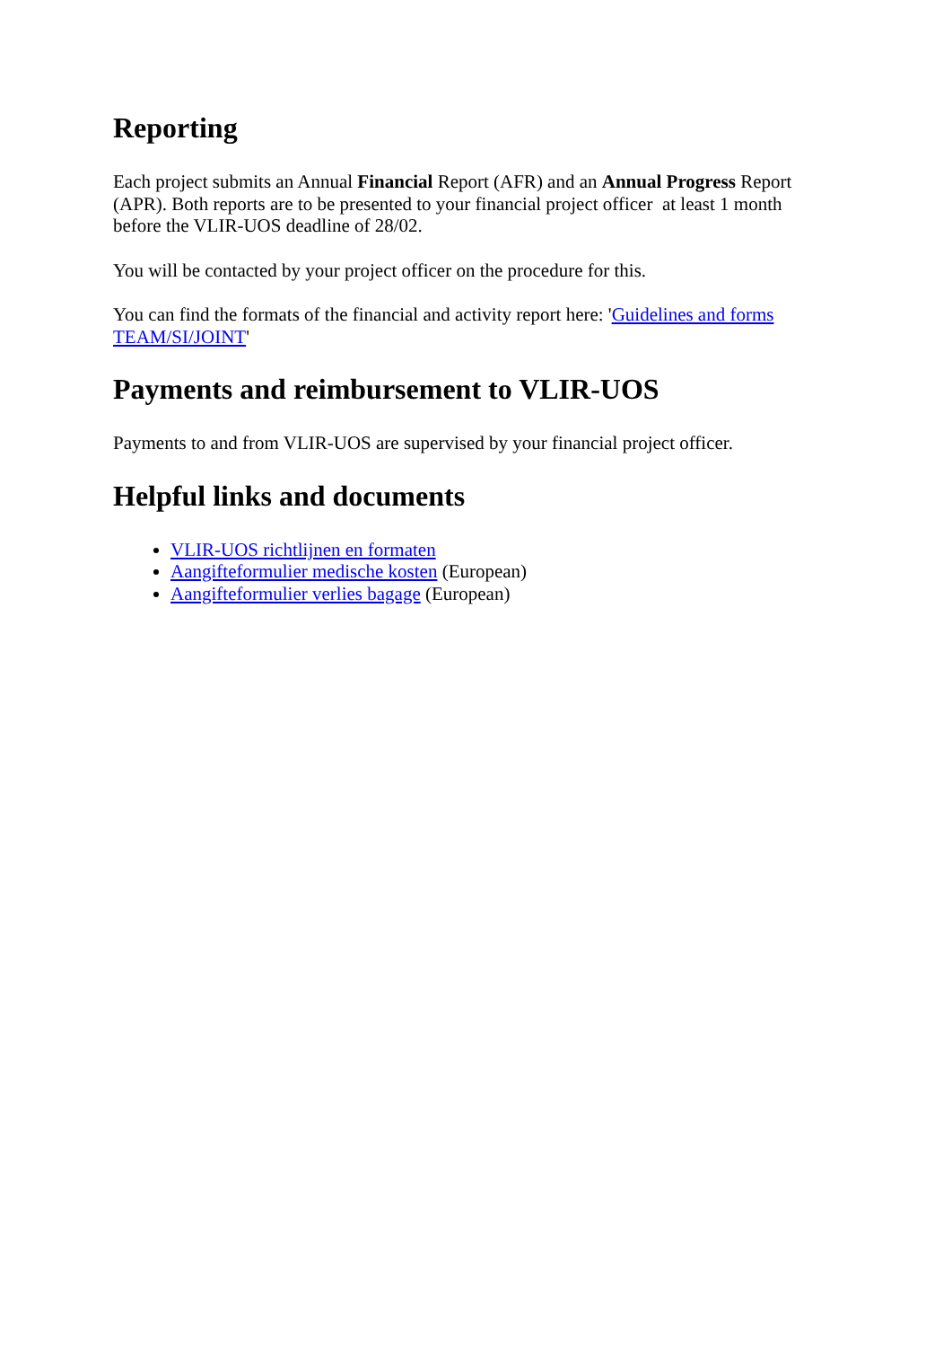Reporting
Each project submits an Annual Financial Report (AFR) and an Annual Progress Report (APR). Both reports are to be presented to your financial project officer at least 1 month before the VLIR-UOS deadline of 28/02.
You will be contacted by your project officer on the procedure for this.
You can find the formats of the financial and activity report here: 'Guidelines and forms TEAM/SI/JOINT'
Payments and reimbursement to VLIR-UOS
Payments to and from VLIR-UOS are supervised by your financial project officer.
Helpful links and documents
VLIR-UOS richtlijnen en formaten
Aangifteformulier medische kosten (European)
Aangifteformulier verlies bagage (European)